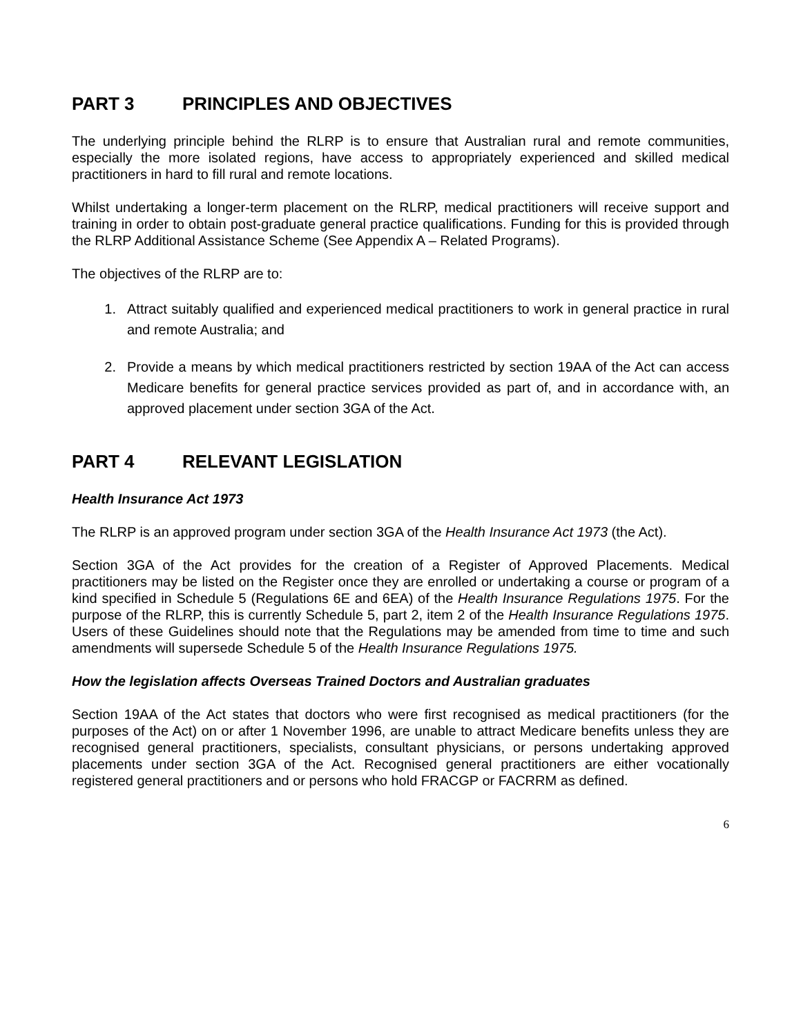PART 3 PRINCIPLES AND OBJECTIVES
The underlying principle behind the RLRP is to ensure that Australian rural and remote communities, especially the more isolated regions, have access to appropriately experienced and skilled medical practitioners in hard to fill rural and remote locations.
Whilst undertaking a longer-term placement on the RLRP, medical practitioners will receive support and training in order to obtain post-graduate general practice qualifications. Funding for this is provided through the RLRP Additional Assistance Scheme (See Appendix A – Related Programs).
The objectives of the RLRP are to:
1. Attract suitably qualified and experienced medical practitioners to work in general practice in rural and remote Australia; and
2. Provide a means by which medical practitioners restricted by section 19AA of the Act can access Medicare benefits for general practice services provided as part of, and in accordance with, an approved placement under section 3GA of the Act.
PART 4 RELEVANT LEGISLATION
Health Insurance Act 1973
The RLRP is an approved program under section 3GA of the Health Insurance Act 1973 (the Act).
Section 3GA of the Act provides for the creation of a Register of Approved Placements. Medical practitioners may be listed on the Register once they are enrolled or undertaking a course or program of a kind specified in Schedule 5 (Regulations 6E and 6EA) of the Health Insurance Regulations 1975. For the purpose of the RLRP, this is currently Schedule 5, part 2, item 2 of the Health Insurance Regulations 1975. Users of these Guidelines should note that the Regulations may be amended from time to time and such amendments will supersede Schedule 5 of the Health Insurance Regulations 1975.
How the legislation affects Overseas Trained Doctors and Australian graduates
Section 19AA of the Act states that doctors who were first recognised as medical practitioners (for the purposes of the Act) on or after 1 November 1996, are unable to attract Medicare benefits unless they are recognised general practitioners, specialists, consultant physicians, or persons undertaking approved placements under section 3GA of the Act. Recognised general practitioners are either vocationally registered general practitioners and or persons who hold FRACGP or FACRRM as defined.
6